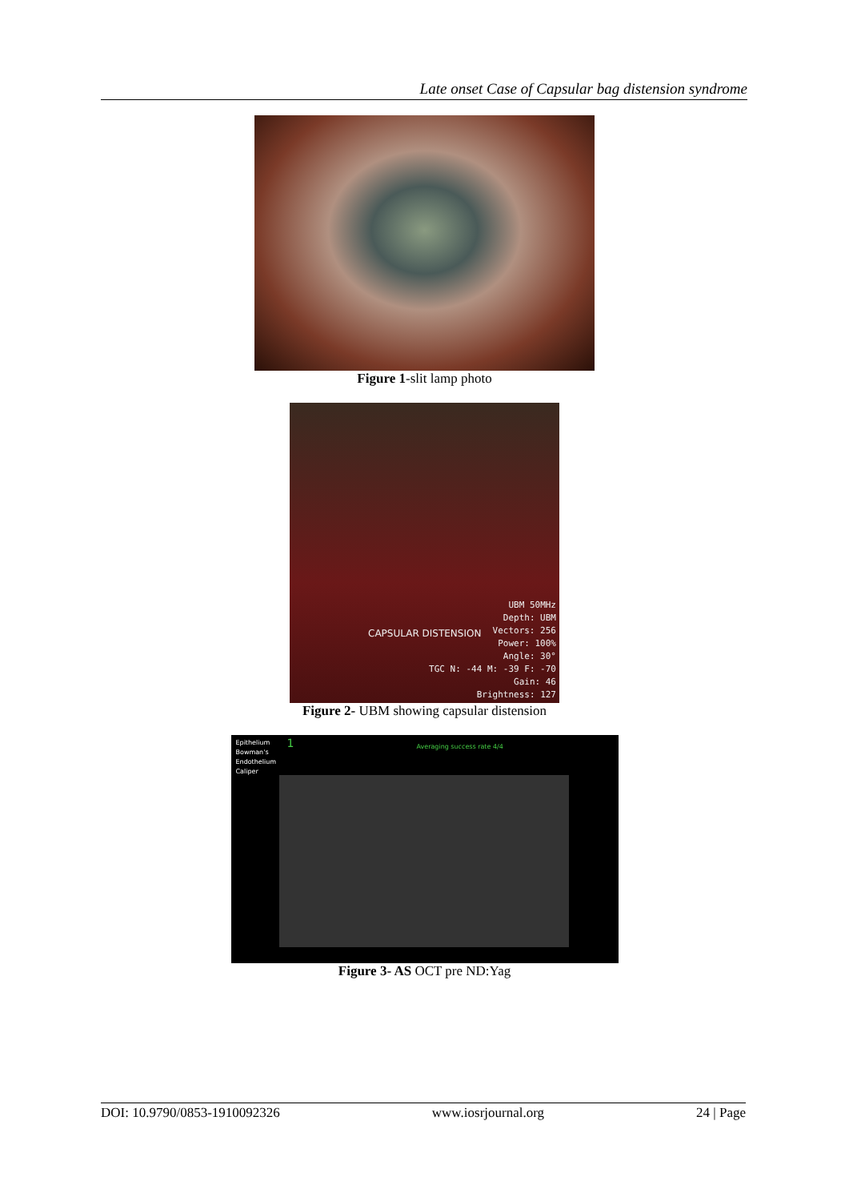Late onset Case of Capsular bag distension syndrome
Figure 1-slit lamp photo
UBM 50MHz
Depth: UBM
Vectors: 256
Power: 100%
Angle: 30°
TGC N: -44 M: -39 F: -70
Gain: 46
Brightness: 127
CAPSULAR DISTENSION
Figure 2- UBM showing capsular distension
Epithelium
Bowman's
Endothelium
Caliper
1 Averaging success rate 4/4
Figure 3- AS OCT pre ND:Yag
DOI: 10.9790/0853-1910092326 www.iosrjournal.org 24 | Page